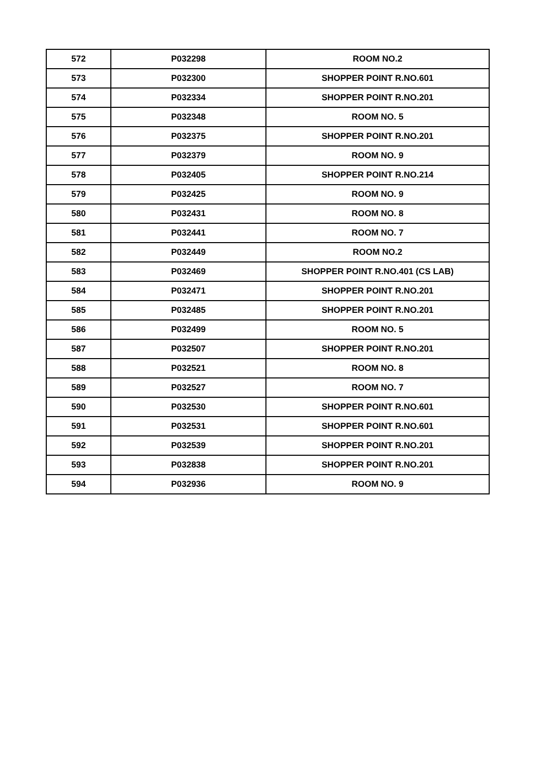| 572 | P032298 | ROOM NO.2 |
| 573 | P032300 | SHOPPER POINT R.NO.601 |
| 574 | P032334 | SHOPPER POINT R.NO.201 |
| 575 | P032348 | ROOM NO. 5 |
| 576 | P032375 | SHOPPER POINT R.NO.201 |
| 577 | P032379 | ROOM NO. 9 |
| 578 | P032405 | SHOPPER POINT R.NO.214 |
| 579 | P032425 | ROOM NO. 9 |
| 580 | P032431 | ROOM NO. 8 |
| 581 | P032441 | ROOM NO. 7 |
| 582 | P032449 | ROOM NO.2 |
| 583 | P032469 | SHOPPER POINT R.NO.401 (CS LAB) |
| 584 | P032471 | SHOPPER POINT R.NO.201 |
| 585 | P032485 | SHOPPER POINT R.NO.201 |
| 586 | P032499 | ROOM NO. 5 |
| 587 | P032507 | SHOPPER POINT R.NO.201 |
| 588 | P032521 | ROOM NO. 8 |
| 589 | P032527 | ROOM NO. 7 |
| 590 | P032530 | SHOPPER POINT R.NO.601 |
| 591 | P032531 | SHOPPER POINT R.NO.601 |
| 592 | P032539 | SHOPPER POINT R.NO.201 |
| 593 | P032838 | SHOPPER POINT R.NO.201 |
| 594 | P032936 | ROOM NO. 9 |